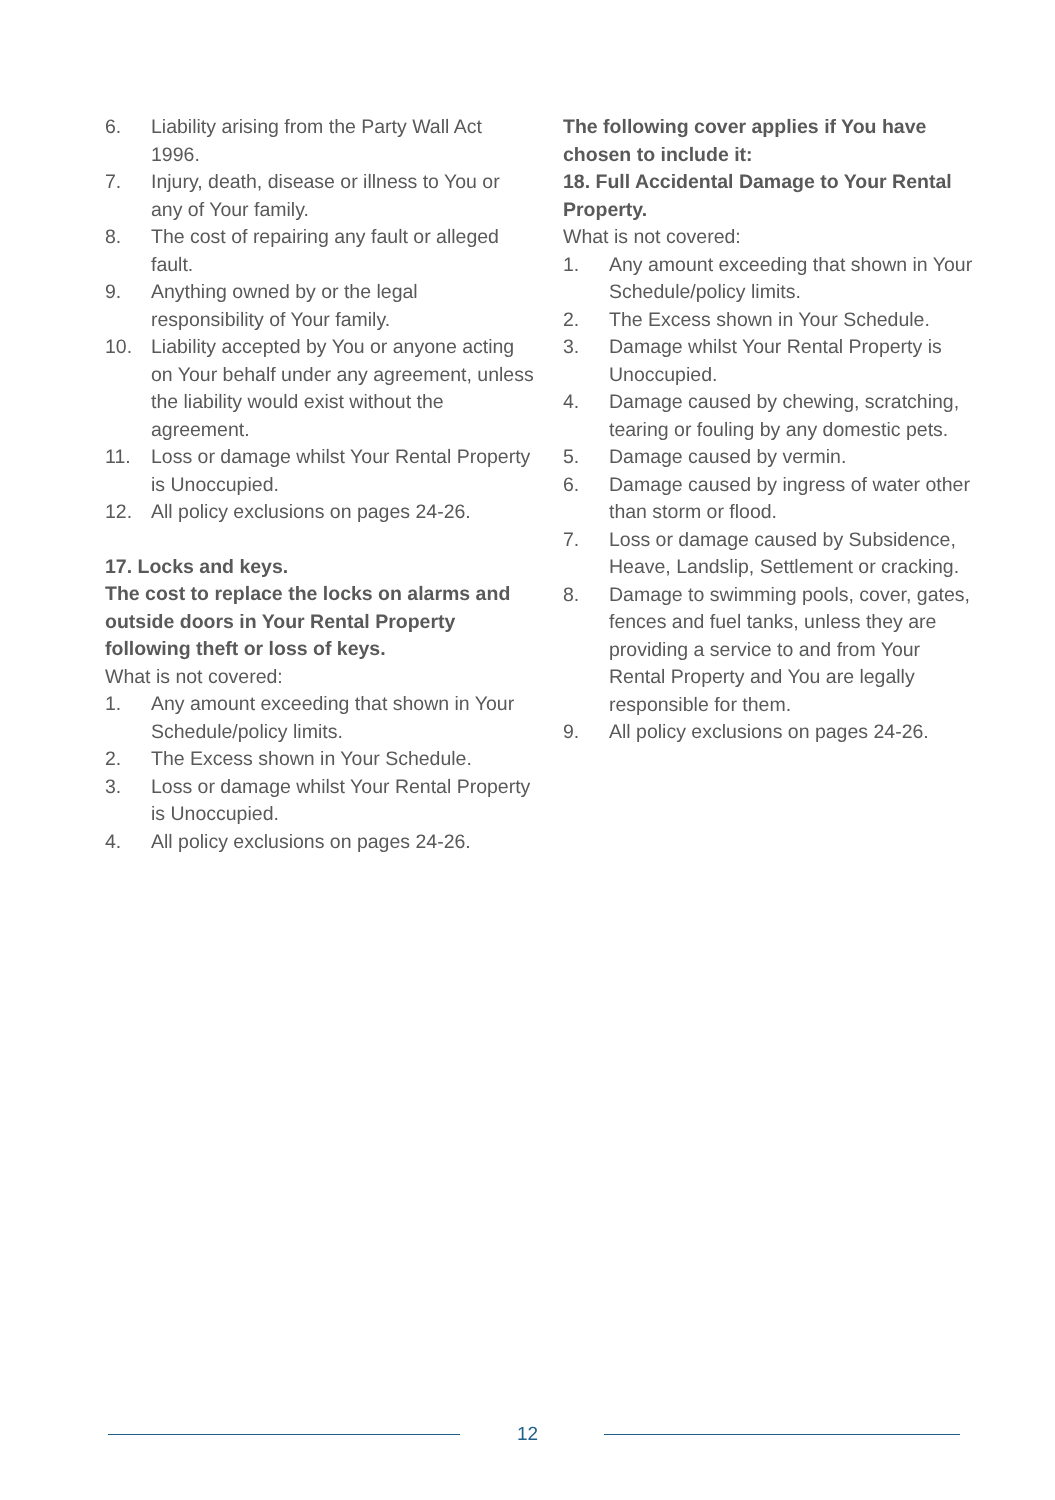6. Liability arising from the Party Wall Act 1996.
7. Injury, death, disease or illness to You or any of Your family.
8. The cost of repairing any fault or alleged fault.
9. Anything owned by or the legal responsibility of Your family.
10. Liability accepted by You or anyone acting on Your behalf under any agreement, unless the liability would exist without the agreement.
11. Loss or damage whilst Your Rental Property is Unoccupied.
12. All policy exclusions on pages 24-26.
17. Locks and keys.
The cost to replace the locks on alarms and outside doors in Your Rental Property following theft or loss of keys.
What is not covered:
1. Any amount exceeding that shown in Your Schedule/policy limits.
2. The Excess shown in Your Schedule.
3. Loss or damage whilst Your Rental Property is Unoccupied.
4. All policy exclusions on pages 24-26.
The following cover applies if You have chosen to include it:
18. Full Accidental Damage to Your Rental Property.
What is not covered:
1. Any amount exceeding that shown in Your Schedule/policy limits.
2. The Excess shown in Your Schedule.
3. Damage whilst Your Rental Property is Unoccupied.
4. Damage caused by chewing, scratching, tearing or fouling by any domestic pets.
5. Damage caused by vermin.
6. Damage caused by ingress of water other than storm or flood.
7. Loss or damage caused by Subsidence, Heave, Landslip, Settlement or cracking.
8. Damage to swimming pools, cover, gates, fences and fuel tanks, unless they are providing a service to and from Your Rental Property and You are legally responsible for them.
9. All policy exclusions on pages 24-26.
12